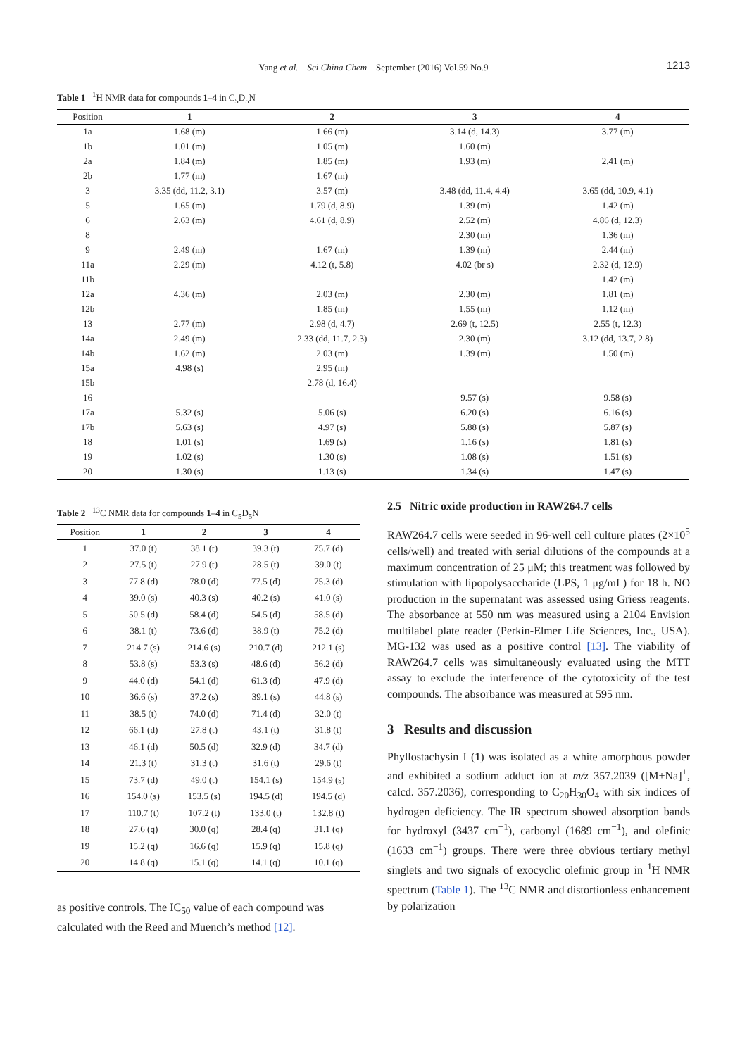Yang et al. Sci China Chem September (2016) Vol.59 No.9 1213
Table 1 <sup>1</sup>H NMR data for compounds 1–4 in C<sub>5</sub>D<sub>5</sub>N
| Position | 1 | 2 | 3 | 4 |
| --- | --- | --- | --- | --- |
| 1a | 1.68 (m) | 1.66 (m) | 3.14 (d, 14.3) | 3.77 (m) |
| 1b | 1.01 (m) | 1.05 (m) | 1.60 (m) | |
| 2a | 1.84 (m) | 1.85 (m) | 1.93 (m) | 2.41 (m) |
| 2b | 1.77 (m) | 1.67 (m) | | |
| 3 | 3.35 (dd, 11.2, 3.1) | 3.57 (m) | 3.48 (dd, 11.4, 4.4) | 3.65 (dd, 10.9, 4.1) |
| 5 | 1.65 (m) | 1.79 (d, 8.9) | 1.39 (m) | 1.42 (m) |
| 6 | 2.63 (m) | 4.61 (d, 8.9) | 2.52 (m) | 4.86 (d, 12.3) |
| 8 | | | 2.30 (m) | 1.36 (m) |
| 9 | 2.49 (m) | 1.67 (m) | 1.39 (m) | 2.44 (m) |
| 11a | 2.29 (m) | 4.12 (t, 5.8) | 4.02 (br s) | 2.32 (d, 12.9) |
| 11b | | | | 1.42 (m) |
| 12a | 4.36 (m) | 2.03 (m) | 2.30 (m) | 1.81 (m) |
| 12b | | 1.85 (m) | 1.55 (m) | 1.12 (m) |
| 13 | 2.77 (m) | 2.98 (d, 4.7) | 2.69 (t, 12.5) | 2.55 (t, 12.3) |
| 14a | 2.49 (m) | 2.33 (dd, 11.7, 2.3) | 2.30 (m) | 3.12 (dd, 13.7, 2.8) |
| 14b | 1.62 (m) | 2.03 (m) | 1.39 (m) | 1.50 (m) |
| 15a | 4.98 (s) | 2.95 (m) | | |
| 15b | | 2.78 (d, 16.4) | | |
| 16 | | | 9.57 (s) | 9.58 (s) |
| 17a | 5.32 (s) | 5.06 (s) | 6.20 (s) | 6.16 (s) |
| 17b | 5.63 (s) | 4.97 (s) | 5.88 (s) | 5.87 (s) |
| 18 | 1.01 (s) | 1.69 (s) | 1.16 (s) | 1.81 (s) |
| 19 | 1.02 (s) | 1.30 (s) | 1.08 (s) | 1.51 (s) |
| 20 | 1.30 (s) | 1.13 (s) | 1.34 (s) | 1.47 (s) |
Table 2 <sup>13</sup>C NMR data for compounds 1–4 in C<sub>5</sub>D<sub>5</sub>N
| Position | 1 | 2 | 3 | 4 |
| --- | --- | --- | --- | --- |
| 1 | 37.0 (t) | 38.1 (t) | 39.3 (t) | 75.7 (d) |
| 2 | 27.5 (t) | 27.9 (t) | 28.5 (t) | 39.0 (t) |
| 3 | 77.8 (d) | 78.0 (d) | 77.5 (d) | 75.3 (d) |
| 4 | 39.0 (s) | 40.3 (s) | 40.2 (s) | 41.0 (s) |
| 5 | 50.5 (d) | 58.4 (d) | 54.5 (d) | 58.5 (d) |
| 6 | 38.1 (t) | 73.6 (d) | 38.9 (t) | 75.2 (d) |
| 7 | 214.7 (s) | 214.6 (s) | 210.7 (d) | 212.1 (s) |
| 8 | 53.8 (s) | 53.3 (s) | 48.6 (d) | 56.2 (d) |
| 9 | 44.0 (d) | 54.1 (d) | 61.3 (d) | 47.9 (d) |
| 10 | 36.6 (s) | 37.2 (s) | 39.1 (s) | 44.8 (s) |
| 11 | 38.5 (t) | 74.0 (d) | 71.4 (d) | 32.0 (t) |
| 12 | 66.1 (d) | 27.8 (t) | 43.1 (t) | 31.8 (t) |
| 13 | 46.1 (d) | 50.5 (d) | 32.9 (d) | 34.7 (d) |
| 14 | 21.3 (t) | 31.3 (t) | 31.6 (t) | 29.6 (t) |
| 15 | 73.7 (d) | 49.0 (t) | 154.1 (s) | 154.9 (s) |
| 16 | 154.0 (s) | 153.5 (s) | 194.5 (d) | 194.5 (d) |
| 17 | 110.7 (t) | 107.2 (t) | 133.0 (t) | 132.8 (t) |
| 18 | 27.6 (q) | 30.0 (q) | 28.4 (q) | 31.1 (q) |
| 19 | 15.2 (q) | 16.6 (q) | 15.9 (q) | 15.8 (q) |
| 20 | 14.8 (q) | 15.1 (q) | 14.1 (q) | 10.1 (q) |
as positive controls. The IC<sub>50</sub> value of each compound was calculated with the Reed and Muench’s method [12].
2.5 Nitric oxide production in RAW264.7 cells
RAW264.7 cells were seeded in 96-well cell culture plates (2×10<sup>5</sup> cells/well) and treated with serial dilutions of the compounds at a maximum concentration of 25 μM; this treatment was followed by stimulation with lipopolysaccharide (LPS, 1 μg/mL) for 18 h. NO production in the supernatant was assessed using Griess reagents. The absorbance at 550 nm was measured using a 2104 Envision multilabel plate reader (Perkin-Elmer Life Sciences, Inc., USA). MG-132 was used as a positive control [13]. The viability of RAW264.7 cells was simultaneously evaluated using the MTT assay to exclude the interference of the cytotoxicity of the test compounds. The absorbance was measured at 595 nm.
3 Results and discussion
Phyllostachysin I (1) was isolated as a white amorphous powder and exhibited a sodium adduct ion at m/z 357.2039 ([M+Na]<sup>+</sup>, calcd. 357.2036), corresponding to C<sub>20</sub>H<sub>30</sub>O<sub>4</sub> with six indices of hydrogen deficiency. The IR spectrum showed absorption bands for hydroxyl (3437 cm<sup>−1</sup>), carbonyl (1689 cm<sup>−1</sup>), and olefinic (1633 cm<sup>−1</sup>) groups. There were three obvious tertiary methyl singlets and two signals of exocyclic olefinic group in <sup>1</sup>H NMR spectrum (Table 1). The <sup>13</sup>C NMR and distortionless enhancement by polarization